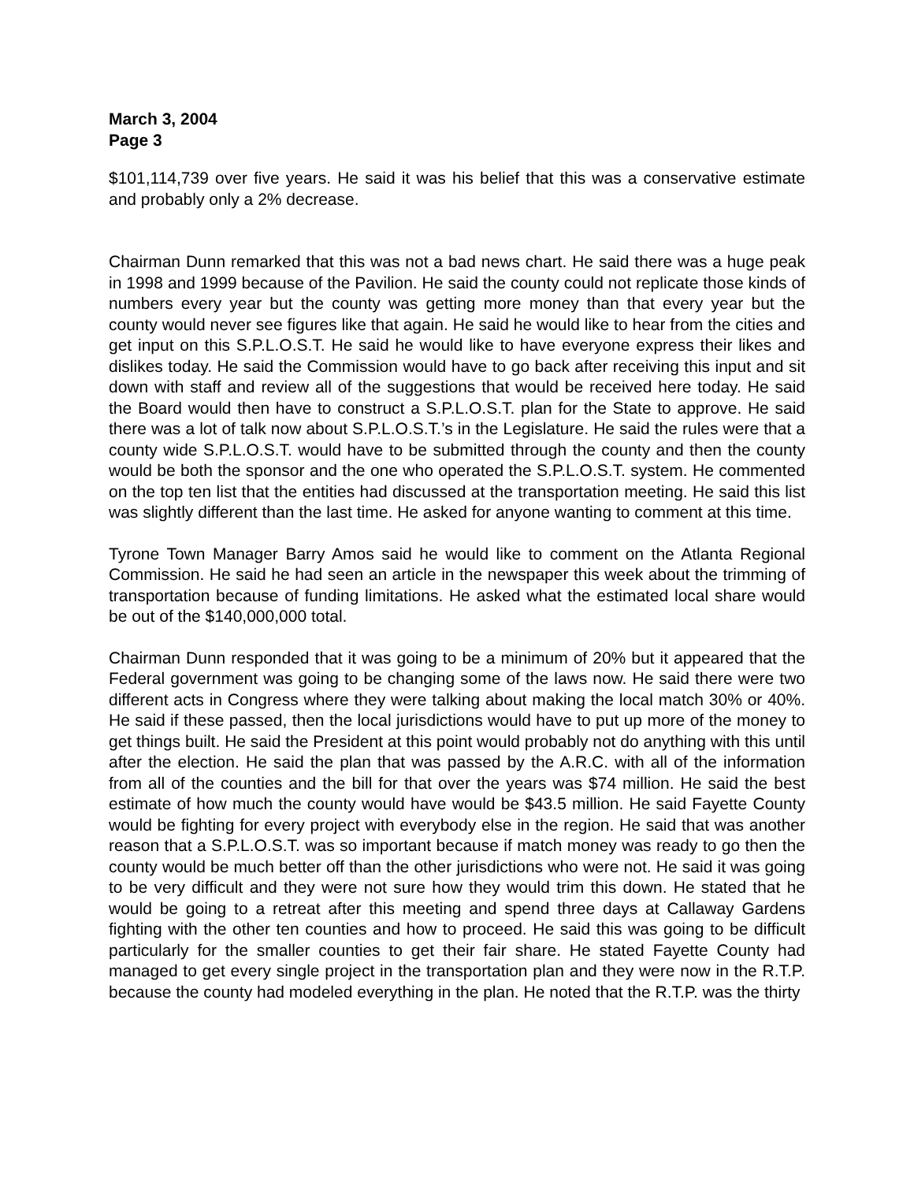March 3, 2004
Page 3
$101,114,739 over five years. He said it was his belief that this was a conservative estimate and probably only a 2% decrease.
Chairman Dunn remarked that this was not a bad news chart. He said there was a huge peak in 1998 and 1999 because of the Pavilion. He said the county could not replicate those kinds of numbers every year but the county was getting more money than that every year but the county would never see figures like that again. He said he would like to hear from the cities and get input on this S.P.L.O.S.T. He said he would like to have everyone express their likes and dislikes today. He said the Commission would have to go back after receiving this input and sit down with staff and review all of the suggestions that would be received here today. He said the Board would then have to construct a S.P.L.O.S.T. plan for the State to approve. He said there was a lot of talk now about S.P.L.O.S.T.’s in the Legislature. He said the rules were that a county wide S.P.L.O.S.T. would have to be submitted through the county and then the county would be both the sponsor and the one who operated the S.P.L.O.S.T. system. He commented on the top ten list that the entities had discussed at the transportation meeting. He said this list was slightly different than the last time. He asked for anyone wanting to comment at this time.
Tyrone Town Manager Barry Amos said he would like to comment on the Atlanta Regional Commission. He said he had seen an article in the newspaper this week about the trimming of transportation because of funding limitations. He asked what the estimated local share would be out of the $140,000,000 total.
Chairman Dunn responded that it was going to be a minimum of 20% but it appeared that the Federal government was going to be changing some of the laws now. He said there were two different acts in Congress where they were talking about making the local match 30% or 40%. He said if these passed, then the local jurisdictions would have to put up more of the money to get things built. He said the President at this point would probably not do anything with this until after the election. He said the plan that was passed by the A.R.C. with all of the information from all of the counties and the bill for that over the years was $74 million. He said the best estimate of how much the county would have would be $43.5 million. He said Fayette County would be fighting for every project with everybody else in the region. He said that was another reason that a S.P.L.O.S.T. was so important because if match money was ready to go then the county would be much better off than the other jurisdictions who were not. He said it was going to be very difficult and they were not sure how they would trim this down. He stated that he would be going to a retreat after this meeting and spend three days at Callaway Gardens fighting with the other ten counties and how to proceed. He said this was going to be difficult particularly for the smaller counties to get their fair share. He stated Fayette County had managed to get every single project in the transportation plan and they were now in the R.T.P. because the county had modeled everything in the plan. He noted that the R.T.P. was the thirty